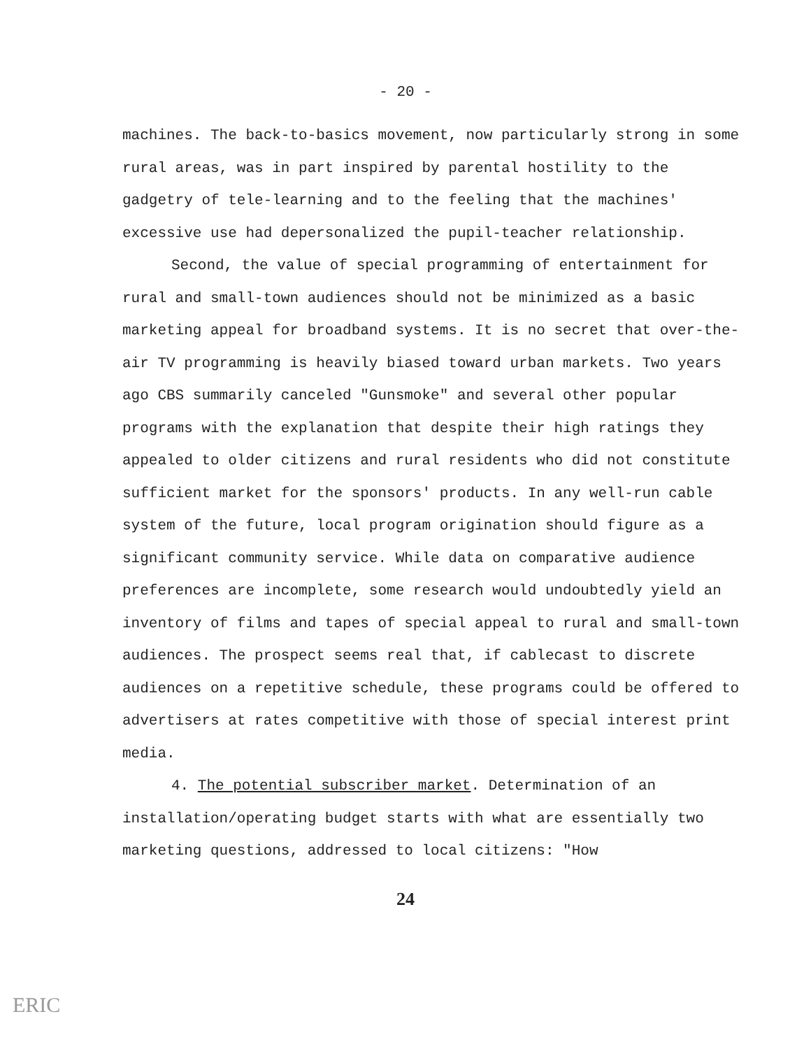- 20 -
machines. The back-to-basics movement, now particularly strong in some rural areas, was in part inspired by parental hostility to the gadgetry of tele-learning and to the feeling that the machines' excessive use had depersonalized the pupil-teacher relationship.
Second, the value of special programming of entertainment for rural and small-town audiences should not be minimized as a basic marketing appeal for broadband systems. It is no secret that over-the-air TV programming is heavily biased toward urban markets. Two years ago CBS summarily canceled "Gunsmoke" and several other popular programs with the explanation that despite their high ratings they appealed to older citizens and rural residents who did not constitute sufficient market for the sponsors' products. In any well-run cable system of the future, local program origination should figure as a significant community service. While data on comparative audience preferences are incomplete, some research would undoubtedly yield an inventory of films and tapes of special appeal to rural and small-town audiences. The prospect seems real that, if cablecast to discrete audiences on a repetitive schedule, these programs could be offered to advertisers at rates competitive with those of special interest print media.
4. The potential subscriber market. Determination of an installation/operating budget starts with what are essentially two marketing questions, addressed to local citizens: "How
24
ERIC